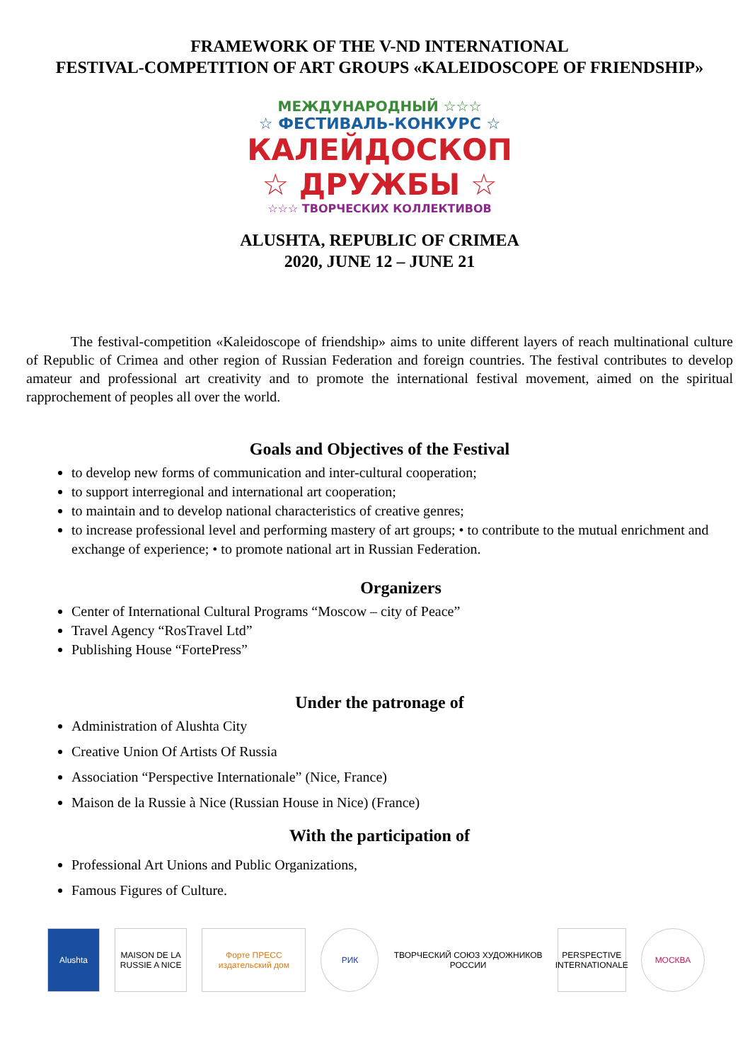FRAMEWORK OF THE V-ND INTERNATIONAL
FESTIVAL-COMPETITION OF ART GROUPS «KALEIDOSCOPE OF FRIENDSHIP»
МЕЖДУНАРОДНЫЙ ☆☆☆
☆ ФЕСТИВАЛЬ-КОНКУРС ☆
КАЛЕЙДОСКОП
☆ ДРУЖБЫ ☆
☆☆☆ ТВОРЧЕСКИХ КОЛЛЕКТИВОВ
ALUSHTA, REPUBLIC OF CRIMEA
2020, JUNE 12 – JUNE 21
The festival-competition «Kaleidoscope of friendship» aims to unite different layers of reach multinational culture of Republic of Crimea and other region of Russian Federation and foreign countries. The festival contributes to develop amateur and professional art creativity and to promote the international festival movement, aimed on the spiritual rapprochement of peoples all over the world.
Goals and Objectives of the Festival
to develop new forms of communication and inter-cultural cooperation;
to support interregional and international art cooperation;
to maintain and to develop national characteristics of creative genres;
to increase professional level and performing mastery of art groups; • to contribute to the mutual enrichment and exchange of experience; • to promote national art in Russian Federation.
Organizers
Center of International Cultural Programs “Moscow – city of Peace”
Travel Agency “RosTravel Ltd”
Publishing House “FortePress”
Under the patronage of
Administration of Alushta City
Creative Union Of Artists Of Russia
Association “Perspective Internationale” (Nice, France)
Maison de la Russie à Nice (Russian House in Nice) (France)
With the participation of
Professional Art Unions and Public Organizations,
Famous Figures of Culture.
Alushta
MAISON DE LA RUSSIE A NICE
Форте ПРЕСС
издательский дом
РИК
ТВОРЧЕСКИЙ СОЮЗ ХУДОЖНИКОВ РОССИИ
PERSPECTIVE
INTERNATIONALE
МОСКВА